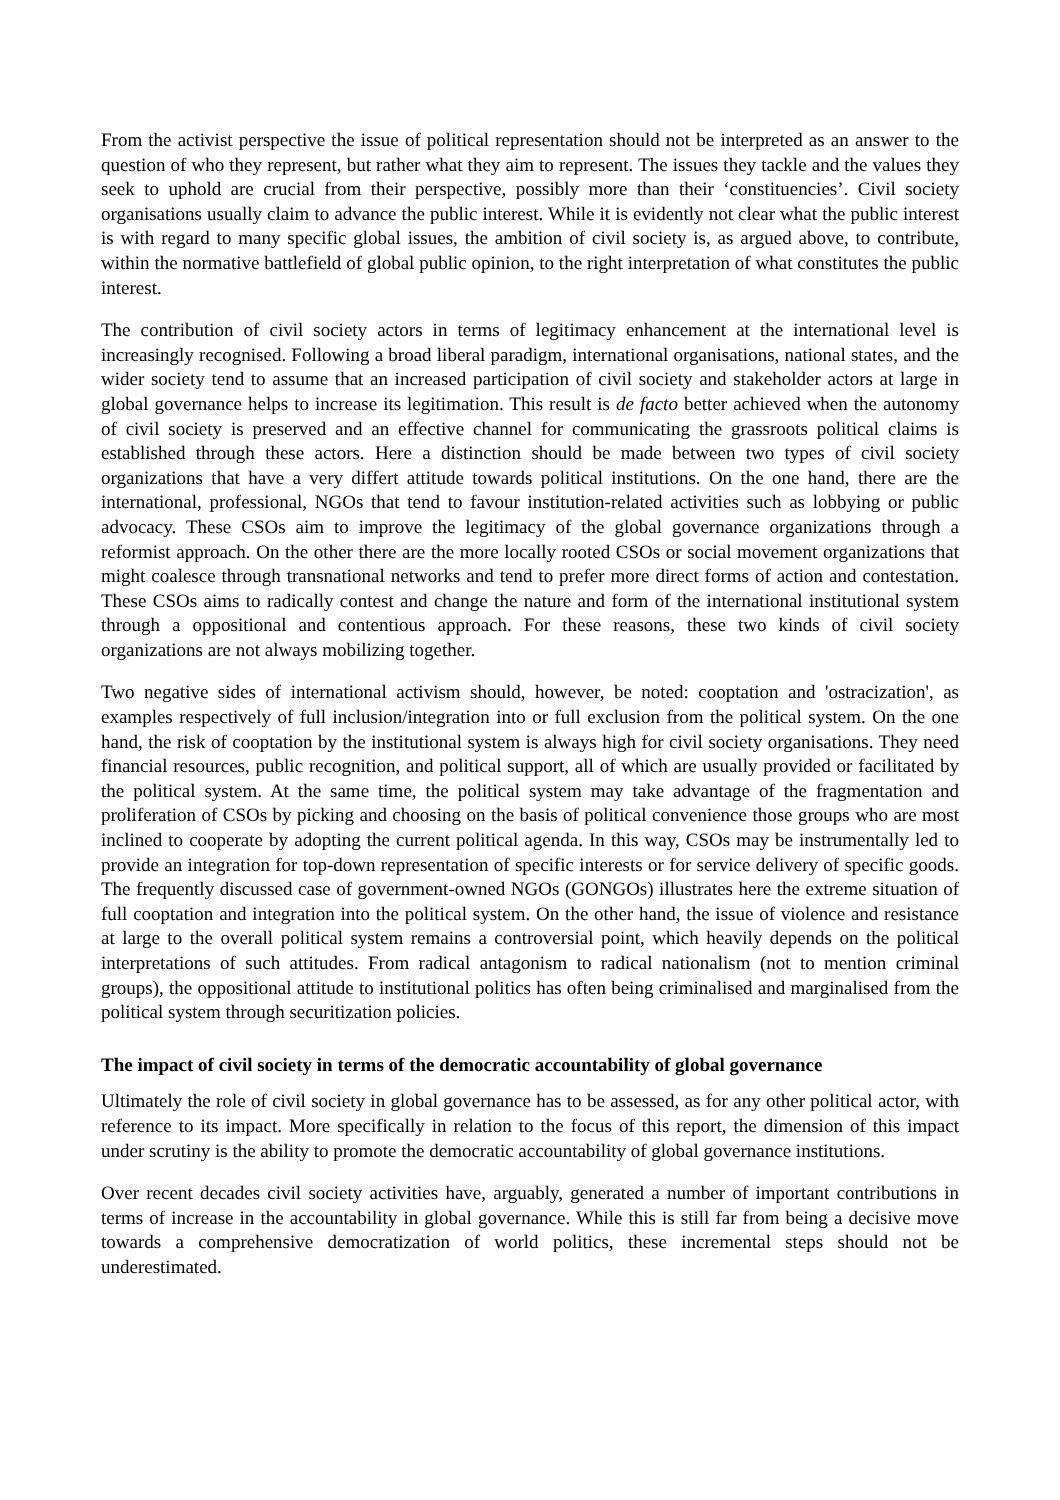From the activist perspective the issue of political representation should not be interpreted as an answer to the question of who they represent, but rather what they aim to represent. The issues they tackle and the values they seek to uphold are crucial from their perspective, possibly more than their ‘constituencies’. Civil society organisations usually claim to advance the public interest. While it is evidently not clear what the public interest is with regard to many specific global issues, the ambition of civil society is, as argued above, to contribute, within the normative battlefield of global public opinion, to the right interpretation of what constitutes the public interest.
The contribution of civil society actors in terms of legitimacy enhancement at the international level is increasingly recognised. Following a broad liberal paradigm, international organisations, national states, and the wider society tend to assume that an increased participation of civil society and stakeholder actors at large in global governance helps to increase its legitimation. This result is de facto better achieved when the autonomy of civil society is preserved and an effective channel for communicating the grassroots political claims is established through these actors. Here a distinction should be made between two types of civil society organizations that have a very differt attitude towards political institutions. On the one hand, there are the international, professional, NGOs that tend to favour institution-related activities such as lobbying or public advocacy. These CSOs aim to improve the legitimacy of the global governance organizations through a reformist approach. On the other there are the more locally rooted CSOs or social movement organizations that might coalesce through transnational networks and tend to prefer more direct forms of action and contestation. These CSOs aims to radically contest and change the nature and form of the international institutional system through a oppositional and contentious approach. For these reasons, these two kinds of civil society organizations are not always mobilizing together.
Two negative sides of international activism should, however, be noted: cooptation and 'ostracization', as examples respectively of full inclusion/integration into or full exclusion from the political system. On the one hand, the risk of cooptation by the institutional system is always high for civil society organisations. They need financial resources, public recognition, and political support, all of which are usually provided or facilitated by the political system. At the same time, the political system may take advantage of the fragmentation and proliferation of CSOs by picking and choosing on the basis of political convenience those groups who are most inclined to cooperate by adopting the current political agenda. In this way, CSOs may be instrumentally led to provide an integration for top-down representation of specific interests or for service delivery of specific goods. The frequently discussed case of government-owned NGOs (GONGOs) illustrates here the extreme situation of full cooptation and integration into the political system. On the other hand, the issue of violence and resistance at large to the overall political system remains a controversial point, which heavily depends on the political interpretations of such attitudes. From radical antagonism to radical nationalism (not to mention criminal groups), the oppositional attitude to institutional politics has often being criminalised and marginalised from the political system through securitization policies.
The impact of civil society in terms of the democratic accountability of global governance
Ultimately the role of civil society in global governance has to be assessed, as for any other political actor, with reference to its impact. More specifically in relation to the focus of this report, the dimension of this impact under scrutiny is the ability to promote the democratic accountability of global governance institutions.
Over recent decades civil society activities have, arguably, generated a number of important contributions in terms of increase in the accountability in global governance. While this is still far from being a decisive move towards a comprehensive democratization of world politics, these incremental steps should not be underestimated.